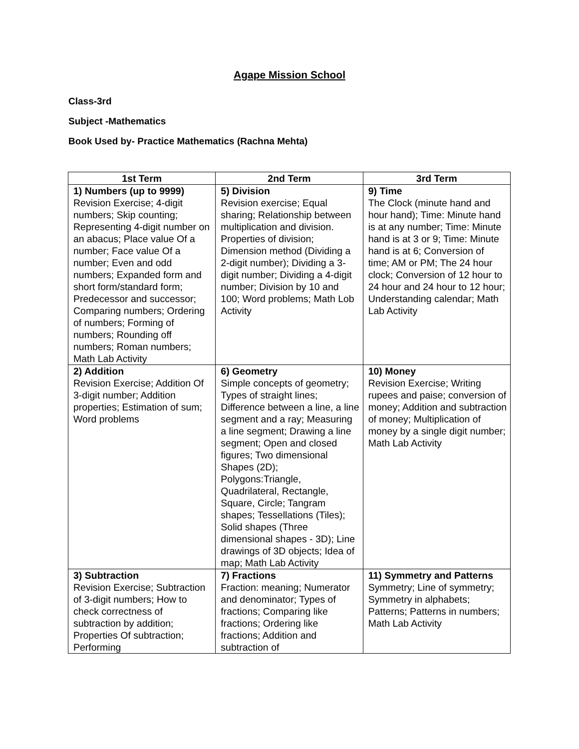Agape Mission School
Class-3rd
Subject -Mathematics
Book Used by- Practice Mathematics (Rachna Mehta)
| 1st Term | 2nd Term | 3rd Term |
| --- | --- | --- |
| 1) Numbers (up to 9999) Revision Exercise; 4-digit numbers; Skip counting; Representing 4-digit number on an abacus; Place value Of a number; Face value Of a number; Even and odd numbers; Expanded form and short form/standard form; Predecessor and successor; Comparing numbers; Ordering of numbers; Forming of numbers; Rounding off numbers; Roman numbers; Math Lab Activity | 5) Division Revision exercise; Equal sharing; Relationship between multiplication and division. Properties of division; Dimension method (Dividing a 2-digit number); Dividing a 3-digit number; Dividing a 4-digit number; Division by 10 and 100; Word problems; Math Lob Activity | 9) Time The Clock (minute hand and hour hand); Time: Minute hand is at any number; Time: Minute hand is at 3 or 9; Time: Minute hand is at 6; Conversion of time; AM or PM; The 24 hour clock; Conversion of 12 hour to 24 hour and 24 hour to 12 hour; Understanding calendar; Math Lab Activity |
| 2) Addition Revision Exercise; Addition Of 3-digit number; Addition properties; Estimation of sum; Word problems | 6) Geometry Simple concepts of geometry; Types of straight lines; Difference between a line, a line segment and a ray; Measuring a line segment; Drawing a line segment; Open and closed figures; Two dimensional Shapes (2D); Polygons:Triangle, Quadrilateral, Rectangle, Square, Circle; Tangram shapes; Tessellations (Tiles); Solid shapes (Three dimensional shapes - 3D); Line drawings of 3D objects; Idea of map; Math Lab Activity | 10) Money Revision Exercise; Writing rupees and paise; conversion of money; Addition and subtraction of money; Multiplication of money by a single digit number; Math Lab Activity |
| 3) Subtraction Revision Exercise; Subtraction of 3-digit numbers; How to check correctness of subtraction by addition; Properties Of subtraction; Performing | 7) Fractions Fraction: meaning; Numerator and denominator; Types of fractions; Comparing like fractions; Ordering like fractions; Addition and subtraction of | 11) Symmetry and Patterns Symmetry; Line of symmetry; Symmetry in alphabets; Patterns; Patterns in numbers; Math Lab Activity |